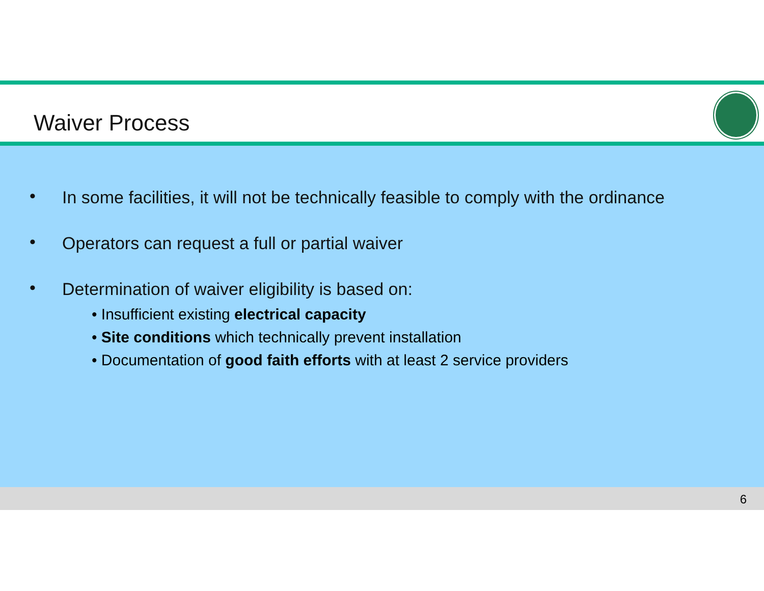Waiver Process
• In some facilities, it will not be technically feasible to comply with the ordinance
• Operators can request a full or partial waiver
• Determination of waiver eligibility is based on:
• Insufficient existing electrical capacity
• Site conditions which technically prevent installation
• Documentation of good faith efforts with at least 2 service providers
6